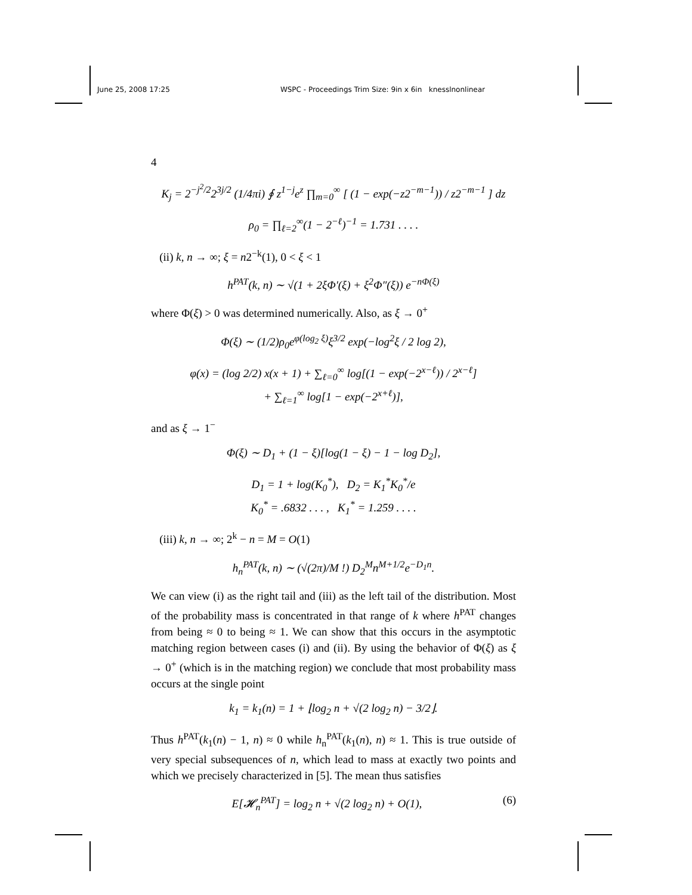June 25, 2008 17:25 WSPC - Proceedings Trim Size: 9in x 6in knesslnonlinear
4
K<sub>j</sub> = 2<sup>−j<sup>2</sup>/2</sup>2<sup>3j/2</sup> (1/4πi) ∮ z<sup>1−j</sup>e<sup>z</sup> ∏<sub>m=0</sub><sup>∞</sup> [ (1 − exp(−z2<sup>−m−1</sup>)) / z2<sup>−m−1</sup> ] dz
ρ<sub>0</sub> = ∏<sub>ℓ=2</sub><sup>∞</sup>(1 − 2<sup>−ℓ</sup>)<sup>−1</sup> = 1.731 . . . .
(ii) k, n → ∞; ξ = n2<sup>−k</sup>(1), 0 < ξ < 1
h<sup>PAT</sup>(k, n) ∼ √(1 + 2ξΦ′(ξ) + ξ<sup>2</sup>Φ″(ξ)) e<sup>−nΦ(ξ)</sup>
where Φ(ξ) > 0 was determined numerically. Also, as ξ → 0<sup>+</sup>
Φ(ξ) ∼ (1/2)ρ<sub>0</sub>e<sup>φ(log<sub>2</sub> ξ)</sup>ξ<sup>3/2</sup> exp(−log<sup>2</sup>ξ / 2 log 2),
φ(x) = (log 2/2) x(x + 1) + ∑<sub>ℓ=0</sub><sup>∞</sup> log[(1 − exp(−2<sup>x−ℓ</sup>)) / 2<sup>x−ℓ</sup>]
+ ∑<sub>ℓ=1</sub><sup>∞</sup> log[1 − exp(−2<sup>x+ℓ</sup>)],
and as ξ → 1<sup>−</sup>
Φ(ξ) ∼ D<sub>1</sub> + (1 − ξ)[log(1 − ξ) − 1 − log D<sub>2</sub>],
D<sub>1</sub> = 1 + log(K<sub>0</sub><sup>*</sup>), D<sub>2</sub> = K<sub>1</sub><sup>*</sup>K<sub>0</sub><sup>*</sup>/e
K<sub>0</sub><sup>*</sup> = .6832 . . . , K<sub>1</sub><sup>*</sup> = 1.259 . . . .
(iii) k, n → ∞; 2<sup>k</sup> − n = M = O(1)
h<sub>n</sub><sup>PAT</sup>(k, n) ∼ (√(2π)/M !) D<sub>2</sub><sup>M</sup>n<sup>M+1/2</sup>e<sup>−D<sub>1</sub>n</sup>.
We can view (i) as the right tail and (iii) as the left tail of the distribution. Most of the probability mass is concentrated in that range of k where h<sup>PAT</sup> changes from being ≈ 0 to being ≈ 1. We can show that this occurs in the asymptotic matching region between cases (i) and (ii). By using the behavior of Φ(ξ) as ξ → 0<sup>+</sup> (which is in the matching region) we conclude that most probability mass occurs at the single point
k<sub>1</sub> = k<sub>1</sub>(n) = 1 + ⌊log<sub>2</sub> n + √(2 log<sub>2</sub> n) − 3/2⌋.
Thus h<sup>PAT</sup>(k<sub>1</sub>(n) − 1, n) ≈ 0 while h<sub>n</sub><sup>PAT</sup>(k<sub>1</sub>(n), n) ≈ 1. This is true outside of very special subsequences of n, which lead to mass at exactly two points and which we precisely characterized in [5]. The mean thus satisfies
(6) E[𝓗<sub>n</sub><sup>PAT</sup>] = log<sub>2</sub> n + √(2 log<sub>2</sub> n) + O(1),